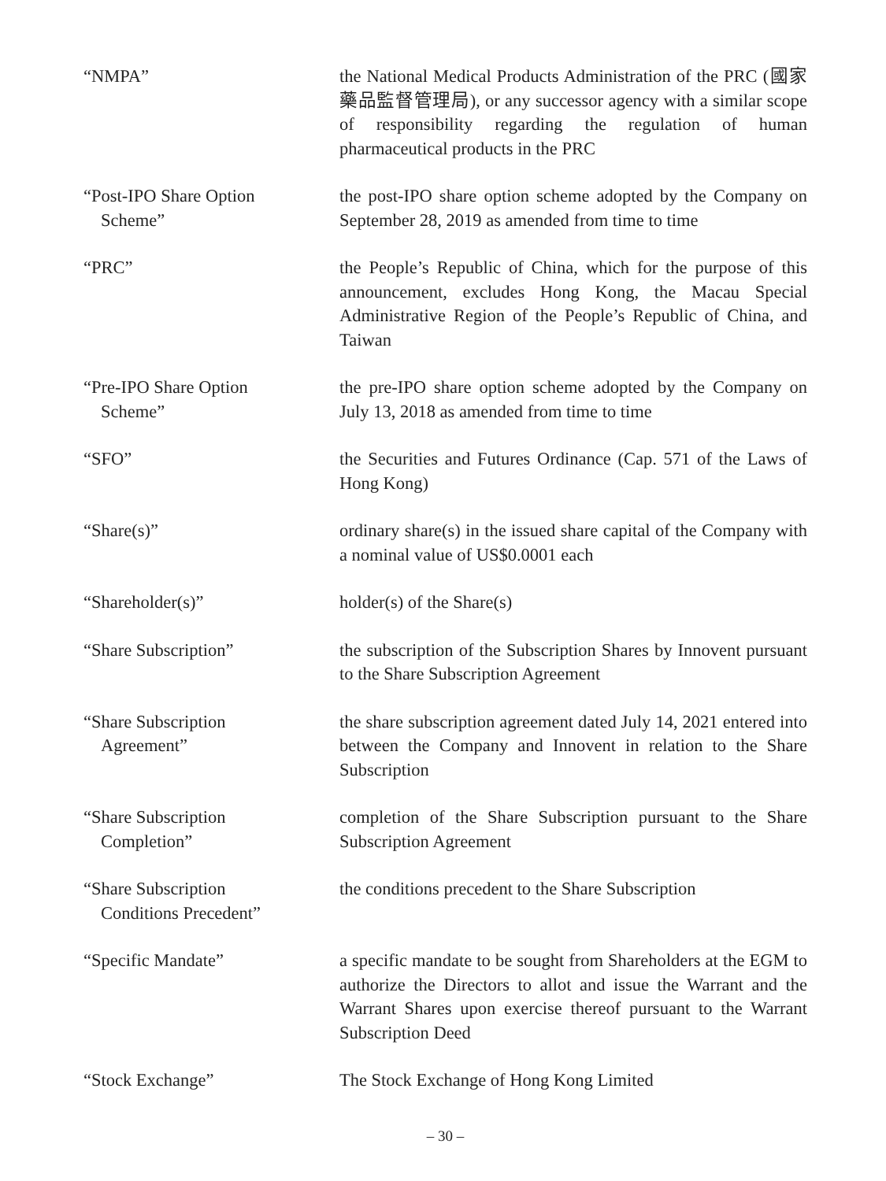“NMPA” the National Medical Products Administration of the PRC (國家藥品監督管理局), or any successor agency with a similar scope of responsibility regarding the regulation of human pharmaceutical products in the PRC
“Post-IPO Share Option
Scheme”
the post-IPO share option scheme adopted by the Company on September 28, 2019 as amended from time to time
“PRC” the People’s Republic of China, which for the purpose of this announcement, excludes Hong Kong, the Macau Special Administrative Region of the People’s Republic of China, and Taiwan
“Pre-IPO Share Option
Scheme”
the pre-IPO share option scheme adopted by the Company on July 13, 2018 as amended from time to time
“SFO” the Securities and Futures Ordinance (Cap. 571 of the Laws of Hong Kong)
“Share(s)” ordinary share(s) in the issued share capital of the Company with a nominal value of US$0.0001 each
“Shareholder(s)” holder(s) of the Share(s)
“Share Subscription” the subscription of the Subscription Shares by Innovent pursuant to the Share Subscription Agreement
“Share Subscription
Agreement”
the share subscription agreement dated July 14, 2021 entered into between the Company and Innovent in relation to the Share Subscription
“Share Subscription
Completion”
completion of the Share Subscription pursuant to the Share Subscription Agreement
“Share Subscription
Conditions Precedent”
the conditions precedent to the Share Subscription
“Specific Mandate” a specific mandate to be sought from Shareholders at the EGM to authorize the Directors to allot and issue the Warrant and the Warrant Shares upon exercise thereof pursuant to the Warrant Subscription Deed
“Stock Exchange” The Stock Exchange of Hong Kong Limited
– 30 –